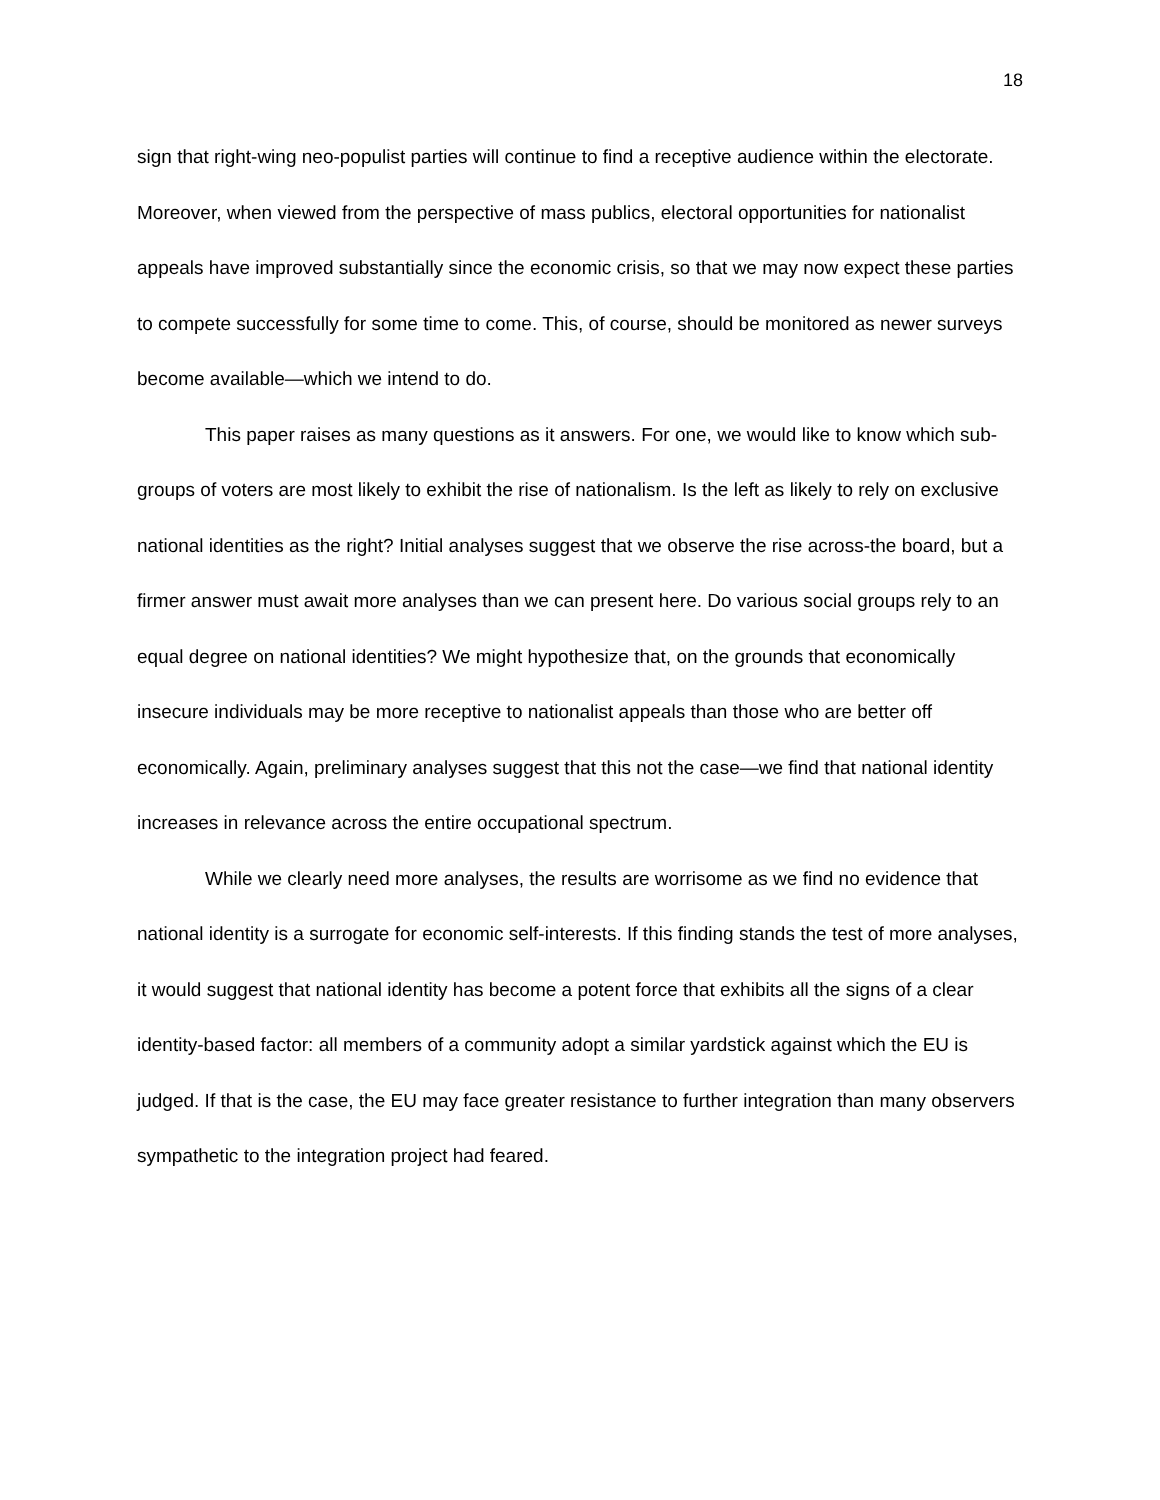18
sign that right-wing neo-populist parties will continue to find a receptive audience within the electorate. Moreover, when viewed from the perspective of mass publics, electoral opportunities for nationalist appeals have improved substantially since the economic crisis, so that we may now expect these parties to compete successfully for some time to come. This, of course, should be monitored as newer surveys become available—which we intend to do.
This paper raises as many questions as it answers. For one, we would like to know which sub-groups of voters are most likely to exhibit the rise of nationalism. Is the left as likely to rely on exclusive national identities as the right? Initial analyses suggest that we observe the rise across-the board, but a firmer answer must await more analyses than we can present here. Do various social groups rely to an equal degree on national identities? We might hypothesize that, on the grounds that economically insecure individuals may be more receptive to nationalist appeals than those who are better off economically. Again, preliminary analyses suggest that this not the case—we find that national identity increases in relevance across the entire occupational spectrum.
While we clearly need more analyses, the results are worrisome as we find no evidence that national identity is a surrogate for economic self-interests. If this finding stands the test of more analyses, it would suggest that national identity has become a potent force that exhibits all the signs of a clear identity-based factor: all members of a community adopt a similar yardstick against which the EU is judged. If that is the case, the EU may face greater resistance to further integration than many observers sympathetic to the integration project had feared.